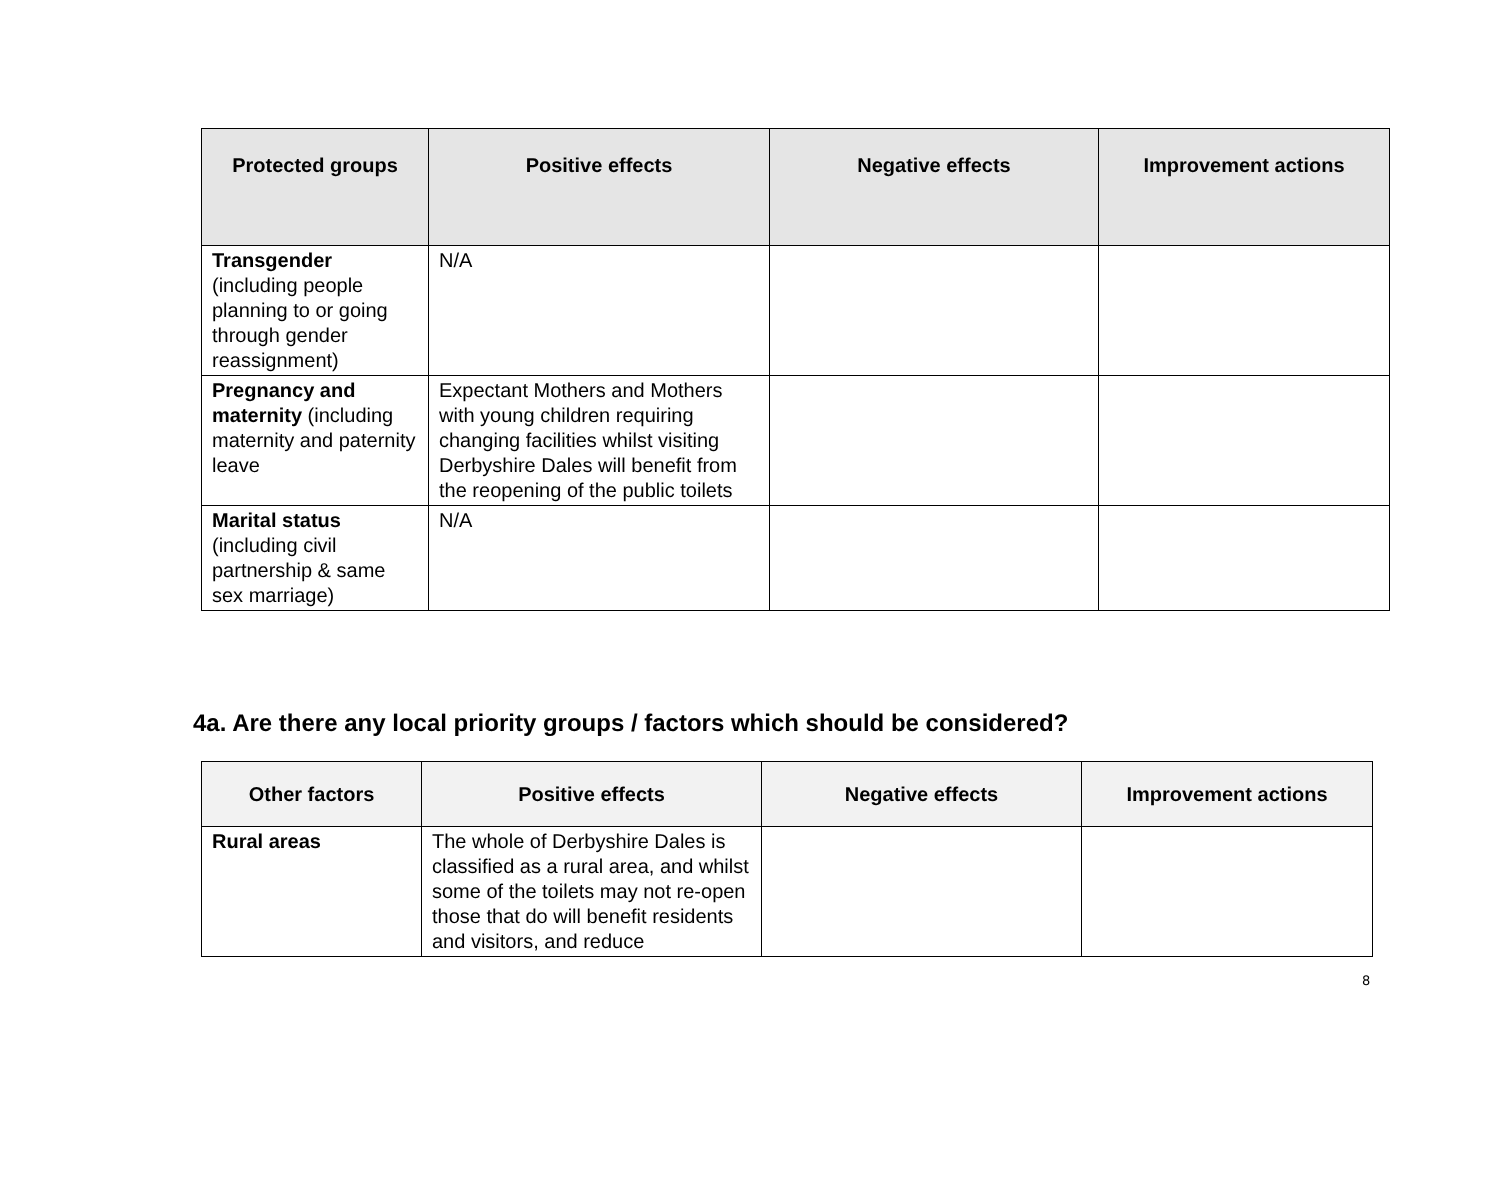| Protected groups | Positive effects | Negative effects | Improvement actions |
| --- | --- | --- | --- |
| Transgender (including people planning to or going through gender reassignment) | N/A | | |
| Pregnancy and maternity (including maternity and paternity leave | Expectant Mothers and Mothers with young children requiring changing facilities whilst visiting Derbyshire Dales will benefit from the reopening of the public toilets | | |
| Marital status (including civil partnership & same sex marriage) | N/A | | |
4a. Are there any local priority groups / factors which should be considered?
| Other factors | Positive effects | Negative effects | Improvement actions |
| --- | --- | --- | --- |
| Rural areas | The whole of Derbyshire Dales is classified as a rural area, and whilst some of the toilets may not re-open those that do will benefit residents and visitors, and reduce | | |
8